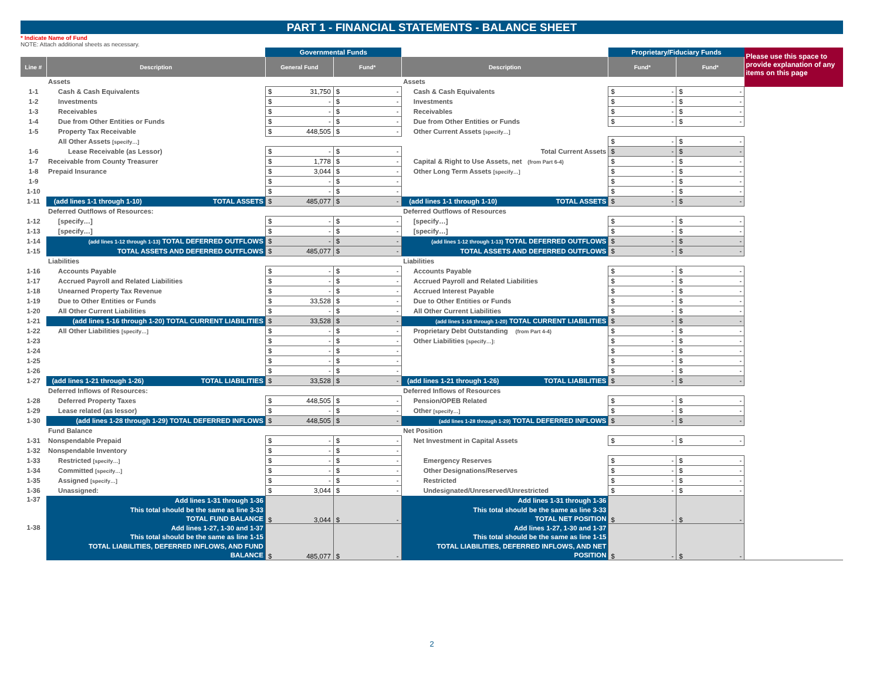PART 1 - FINANCIAL STATEMENTS - BALANCE SHEET
* Indicate Name of Fund
NOTE: Attach additional sheets as necessary.
| | | Governmental Funds | | | Proprietary/Fiduciary Funds | | Please use this space to provide explanation of any items on this page |
| Line # | Description | General Fund | Fund* | Description | Fund* | Fund* | |
| | Assets | | | Assets | | | |
| 1-1 | Cash & Cash Equivalents | $ 31,750 | $ - | Cash & Cash Equivalents | $ - | $ - | |
| 1-2 | Investments | $ - | $ - | Investments | $ - | $ - | |
| 1-3 | Receivables | $ - | $ - | Receivables | $ - | $ - | |
| 1-4 | Due from Other Entities or Funds | $ - | $ - | Due from Other Entities or Funds | $ - | $ - | |
| 1-5 | Property Tax Receivable | $ 448,505 | $ - | Other Current Assets [specify…] | | | |
| | All Other Assets [specify…] | | | | $ - | $ - | |
| 1-6 | Lease Receivable (as Lessor) | $ - | $ - | Total Current Assets | $ - | $ - | |
| 1-7 | Receivable from County Treasurer | $ 1,778 | $ - | Capital & Right to Use Assets, net (from Part 6-4) | $ - | $ - | |
| 1-8 | Prepaid Insurance | $ 3,044 | $ - | Other Long Term Assets [specify…] | $ - | $ - | |
| 1-9 | | $ - | $ - | | $ - | $ - | |
| 1-10 | | $ - | $ - | | $ - | $ - | |
| 1-11 | (add lines 1-1 through 1-10) TOTAL ASSETS | $ 485,077 | $ - | (add lines 1-1 through 1-10) TOTAL ASSETS | $ - | $ - | |
| | Deferred Outflows of Resources: | | | Deferred Outflows of Resources | | | |
| 1-12 | [specify…] | $ - | $ - | [specify…] | $ - | $ - | |
| 1-13 | [specify…] | $ - | $ - | [specify…] | $ - | $ - | |
| 1-14 | (add lines 1-12 through 1-13) TOTAL DEFERRED OUTFLOWS | $ - | $ - | (add lines 1-12 through 1-13) TOTAL DEFERRED OUTFLOWS | $ - | $ - | |
| 1-15 | TOTAL ASSETS AND DEFERRED OUTFLOWS | $ 485,077 | $ - | TOTAL ASSETS AND DEFERRED OUTFLOWS | $ - | $ - | |
| | Liabilities | | | Liabilities | | | |
| 1-16 | Accounts Payable | $ - | $ - | Accounts Payable | $ - | $ - | |
| 1-17 | Accrued Payroll and Related Liabilities | $ - | $ - | Accrued Payroll and Related Liabilities | $ - | $ - | |
| 1-18 | Unearned Property Tax Revenue | $ - | $ - | Accrued Interest Payable | $ - | $ - | |
| 1-19 | Due to Other Entities or Funds | $ 33,528 | $ - | Due to Other Entities or Funds | $ - | $ - | |
| 1-20 | All Other Current Liabilities | $ - | $ - | All Other Current Liabilities | $ - | $ - | |
| 1-21 | (add lines 1-16 through 1-20) TOTAL CURRENT LIABILITIES | $ 33,528 | $ - | (add lines 1-16 through 1-20) TOTAL CURRENT LIABILITIES | $ - | $ - | |
| 1-22 | All Other Liabilities [specify…] | $ - | $ - | Proprietary Debt Outstanding (from Part 4-4) | $ - | $ - | |
| 1-23 | | $ - | $ - | Other Liabilities [specify…]: | $ - | $ - | |
| 1-24 | | $ - | $ - | | $ - | $ - | |
| 1-25 | | $ - | $ - | | $ - | $ - | |
| 1-26 | | $ - | $ - | | $ - | $ - | |
| 1-27 | (add lines 1-21 through 1-26) TOTAL LIABILITIES | $ 33,528 | $ - | (add lines 1-21 through 1-26) TOTAL LIABILITIES | $ - | $ - | |
| | Deferred Inflows of Resources: | | | Deferred Inflows of Resources | | | |
| 1-28 | Deferred Property Taxes | $ 448,505 | $ - | Pension/OPEB Related | $ - | $ - | |
| 1-29 | Lease related (as lessor) | $ - | $ - | Other [specify…] | $ - | $ - | |
| 1-30 | (add lines 1-28 through 1-29) TOTAL DEFERRED INFLOWS | $ 448,505 | $ - | (add lines 1-28 through 1-29) TOTAL DEFERRED INFLOWS | $ - | $ - | |
| | Fund Balance | | | Net Position | | | |
| 1-31 | Nonspendable Prepaid | $ - | $ - | Net Investment in Capital Assets | $ - | $ - | |
| 1-32 | Nonspendable Inventory | $ - | $ - | | | | |
| 1-33 | Restricted [specify…] | $ - | $ - | Emergency Reserves | $ - | $ - | |
| 1-34 | Committed [specify…] | $ - | $ - | Other Designations/Reserves | $ - | $ - | |
| 1-35 | Assigned [specify…] | $ - | $ - | Restricted | $ - | $ - | |
| 1-36 | Unassigned: | $ 3,044 | $ - | Undesignated/Unreserved/Unrestricted | $ - | $ - | |
| 1-37 | Add lines 1-31 through 1-36 This total should be the same as line 3-33 TOTAL FUND BALANCE | $ 3,044 | $ - | Add lines 1-31 through 1-36 This total should be the same as line 3-33 TOTAL NET POSITION | $ - | $ - | |
| 1-38 | Add lines 1-27, 1-30 and 1-37 This total should be the same as line 1-15 TOTAL LIABILITIES, DEFERRED INFLOWS, AND FUND BALANCE | $ 485,077 | $ - | Add lines 1-27, 1-30 and 1-37 This total should be the same as line 1-15 TOTAL LIABILITIES, DEFERRED INFLOWS, AND NET POSITION | $ - | $ - | |
2